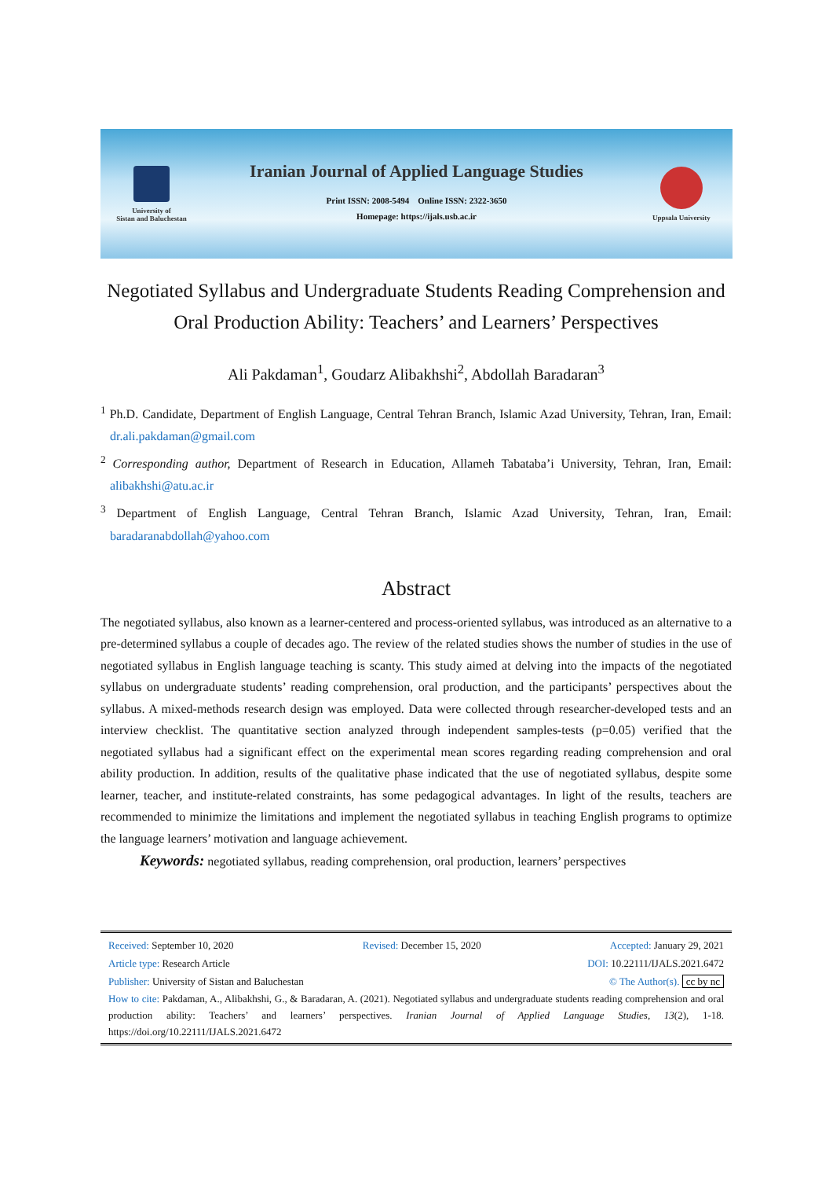University of
Sistan and Baluchestan
Iranian Journal of Applied Language Studies
Print ISSN: 2008-5494 Online ISSN: 2322-3650
Homepage: https://ijals.usb.ac.ir
Uppsala University
Negotiated Syllabus and Undergraduate Students Reading Comprehension and Oral Production Ability: Teachers’ and Learners’ Perspectives
Ali Pakdaman<sup>1</sup>, Goudarz Alibakhshi<sup>2</sup>, Abdollah Baradaran<sup>3</sup>
<sup>1</sup> Ph.D. Candidate, Department of English Language, Central Tehran Branch, Islamic Azad University, Tehran, Iran, Email: dr.ali.pakdaman@gmail.com
<sup>2</sup> Corresponding author, Department of Research in Education, Allameh Tabataba’i University, Tehran, Iran, Email: alibakhshi@atu.ac.ir
<sup>3</sup> Department of English Language, Central Tehran Branch, Islamic Azad University, Tehran, Iran, Email: baradaranabdollah@yahoo.com
Abstract
The negotiated syllabus, also known as a learner-centered and process-oriented syllabus, was introduced as an alternative to a pre-determined syllabus a couple of decades ago. The review of the related studies shows the number of studies in the use of negotiated syllabus in English language teaching is scanty. This study aimed at delving into the impacts of the negotiated syllabus on undergraduate students’ reading comprehension, oral production, and the participants’ perspectives about the syllabus. A mixed-methods research design was employed. Data were collected through researcher-developed tests and an interview checklist. The quantitative section analyzed through independent samples-tests (p=0.05) verified that the negotiated syllabus had a significant effect on the experimental mean scores regarding reading comprehension and oral ability production. In addition, results of the qualitative phase indicated that the use of negotiated syllabus, despite some learner, teacher, and institute-related constraints, has some pedagogical advantages. In light of the results, teachers are recommended to minimize the limitations and implement the negotiated syllabus in teaching English programs to optimize the language learners’ motivation and language achievement.
Keywords: negotiated syllabus, reading comprehension, oral production, learners’ perspectives
Received: September 10, 2020 Revised: December 15, 2020 Accepted: January 29, 2021
Article type: Research Article DOI: 10.22111/IJALS.2021.6472
Publisher: University of Sistan and Baluchestan © The Author(s). cc by nc
How to cite: Pakdaman, A., Alibakhshi, G., & Baradaran, A. (2021). Negotiated syllabus and undergraduate students reading comprehension and oral production ability: Teachers’ and learners’ perspectives. Iranian Journal of Applied Language Studies, 13(2), 1-18. https://doi.org/10.22111/IJALS.2021.6472